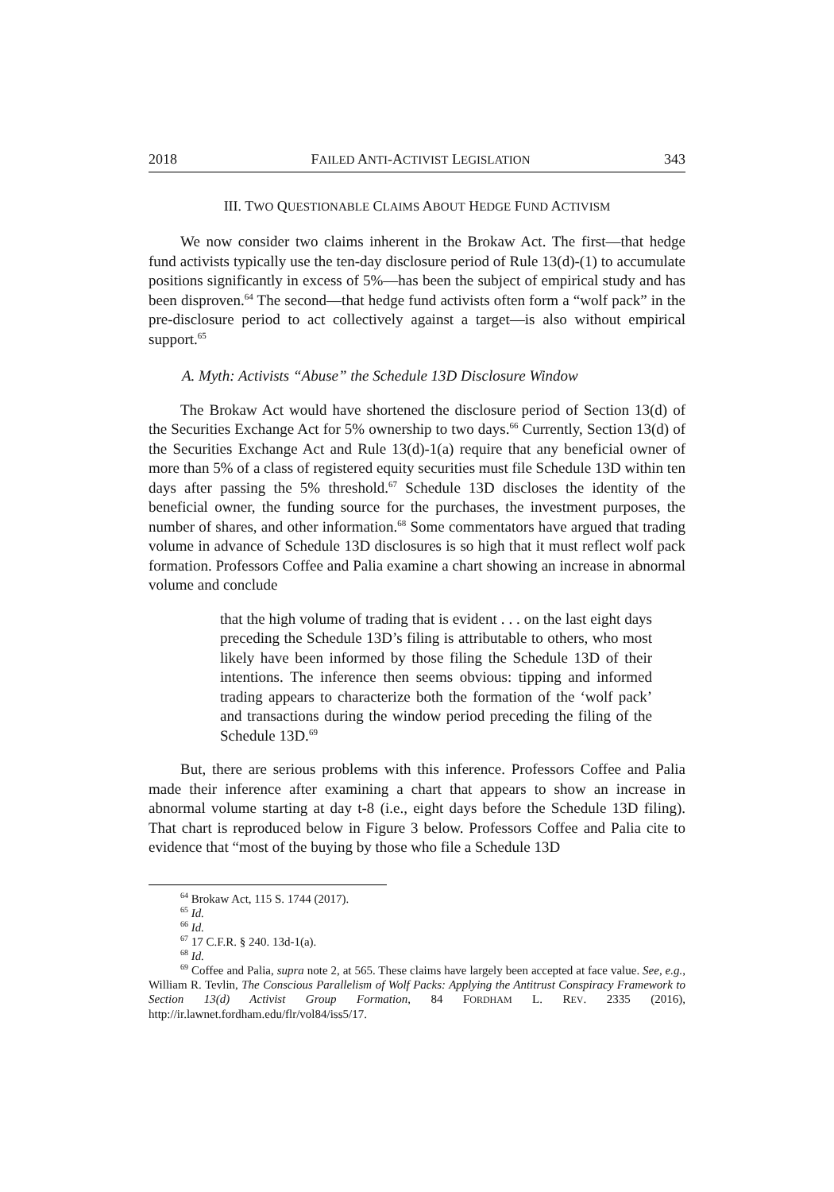2018 FAILED ANTI-ACTIVIST LEGISLATION 343
III. TWO QUESTIONABLE CLAIMS ABOUT HEDGE FUND ACTIVISM
We now consider two claims inherent in the Brokaw Act. The first—that hedge fund activists typically use the ten-day disclosure period of Rule 13(d)-(1) to accumulate positions significantly in excess of 5%—has been the subject of empirical study and has been disproven.<sup>64</sup> The second—that hedge fund activists often form a “wolf pack” in the pre-disclosure period to act collectively against a target—is also without empirical support.<sup>65</sup>
A. Myth: Activists “Abuse” the Schedule 13D Disclosure Window
The Brokaw Act would have shortened the disclosure period of Section 13(d) of the Securities Exchange Act for 5% ownership to two days.<sup>66</sup> Currently, Section 13(d) of the Securities Exchange Act and Rule 13(d)-1(a) require that any beneficial owner of more than 5% of a class of registered equity securities must file Schedule 13D within ten days after passing the 5% threshold.<sup>67</sup> Schedule 13D discloses the identity of the beneficial owner, the funding source for the purchases, the investment purposes, the number of shares, and other information.<sup>68</sup> Some commentators have argued that trading volume in advance of Schedule 13D disclosures is so high that it must reflect wolf pack formation. Professors Coffee and Palia examine a chart showing an increase in abnormal volume and conclude
that the high volume of trading that is evident . . . on the last eight days preceding the Schedule 13D’s filing is attributable to others, who most likely have been informed by those filing the Schedule 13D of their intentions. The inference then seems obvious: tipping and informed trading appears to characterize both the formation of the ‘wolf pack’ and transactions during the window period preceding the filing of the Schedule 13D.<sup>69</sup>
But, there are serious problems with this inference. Professors Coffee and Palia made their inference after examining a chart that appears to show an increase in abnormal volume starting at day t-8 (i.e., eight days before the Schedule 13D filing). That chart is reproduced below in Figure 3 below. Professors Coffee and Palia cite to evidence that “most of the buying by those who file a Schedule 13D
<sup>64</sup> Brokaw Act, 115 S. 1744 (2017).
<sup>65</sup> Id.
<sup>66</sup> Id.
<sup>67</sup> 17 C.F.R. § 240. 13d-1(a).
<sup>68</sup> Id.
<sup>69</sup> Coffee and Palia, supra note 2, at 565. These claims have largely been accepted at face value. See, e.g., William R. Tevlin, The Conscious Parallelism of Wolf Packs: Applying the Antitrust Conspiracy Framework to Section 13(d) Activist Group Formation, 84 FORDHAM L. REV. 2335 (2016), http://ir.lawnet.fordham.edu/flr/vol84/iss5/17.